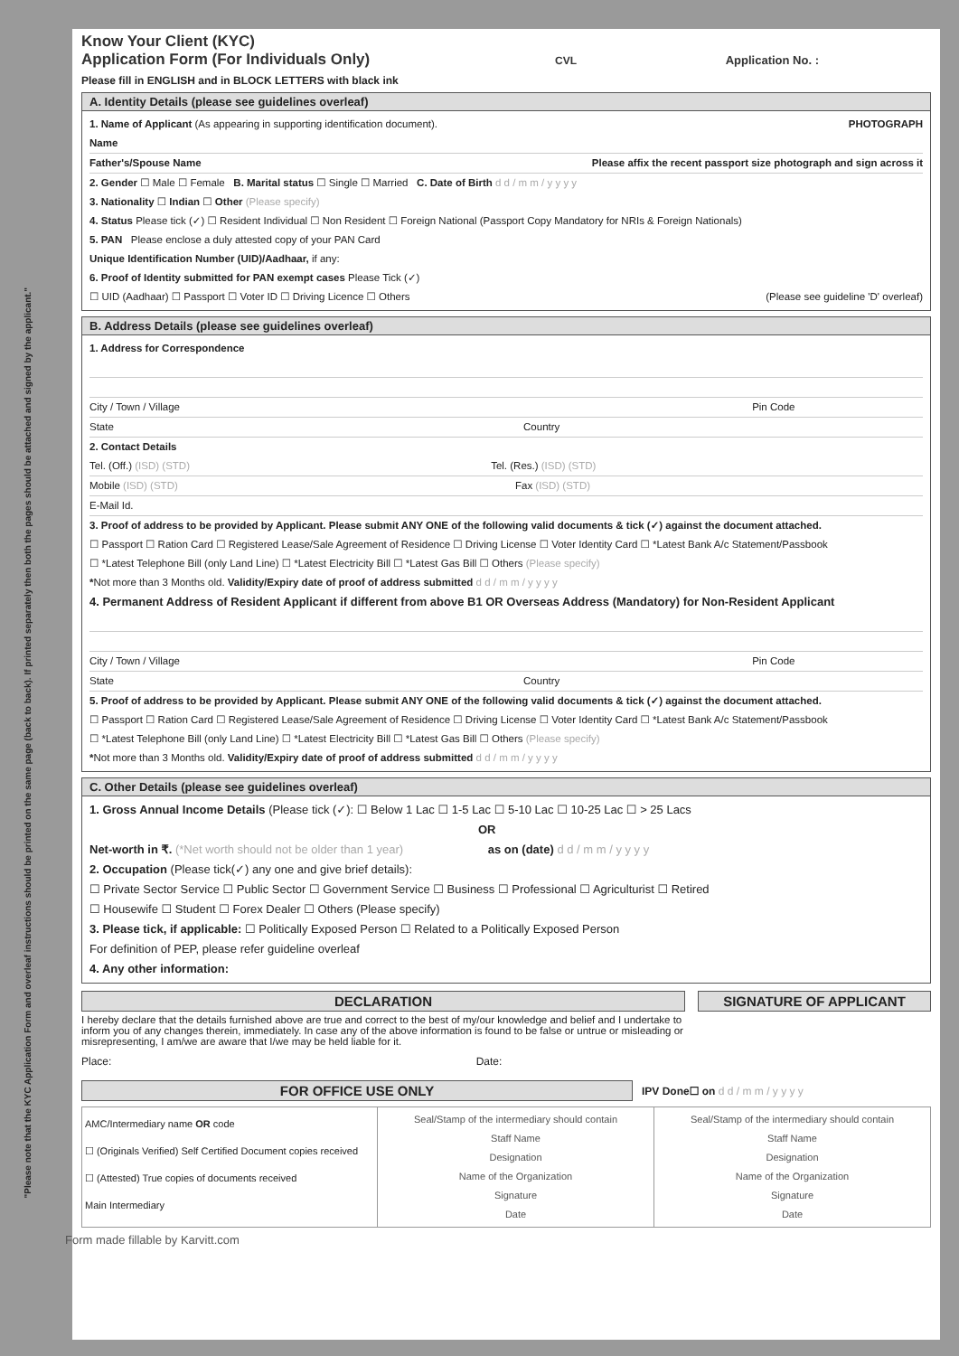"Please note that the KYC Application Form and overleaf instructions should be printed on the same page (back to back). If printed separately then both the pages should be attached and signed by the applicant."
Know Your Client (KYC)
Application Form (For Individuals Only) CVL Application No. :
Please fill in ENGLISH and in BLOCK LETTERS with black ink
A. Identity Details (please see guidelines overleaf)
1. Name of Applicant (As appearing in supporting identification document). PHOTOGRAPH
Name
Father's/Spouse Name Please affix the recent passport size photograph and sign across it
2. Gender ☐ Male ☐ Female B. Marital status ☐ Single ☐ Married C. Date of Birth d d / m m / y y y y
3. Nationality ☐ Indian ☐ Other (Please specify)
4. Status Please tick (✓) ☐ Resident Individual ☐ Non Resident ☐ Foreign National (Passport Copy Mandatory for NRIs & Foreign Nationals)
5. PAN Please enclose a duly attested copy of your PAN Card
Unique Identification Number (UID)/Aadhaar, if any:
6. Proof of Identity submitted for PAN exempt cases Please Tick (✓)
☐ UID (Aadhaar) ☐ Passport ☐ Voter ID ☐ Driving Licence ☐ Others (Please see guideline 'D' overleaf)
B. Address Details (please see guidelines overleaf)
1. Address for Correspondence
City / Town / Village Pin Code
State Country
2. Contact Details
Tel. (Off.) (ISD) (STD) Tel. (Res.) (ISD) (STD)
Mobile (ISD) (STD) Fax (ISD) (STD)
E-Mail Id.
3. Proof of address to be provided by Applicant. Please submit ANY ONE of the following valid documents & tick (✓) against the document attached.
☐ Passport ☐ Ration Card ☐ Registered Lease/Sale Agreement of Residence ☐ Driving License ☐ Voter Identity Card ☐ *Latest Bank A/c Statement/Passbook
☐ *Latest Telephone Bill (only Land Line) ☐ *Latest Electricity Bill ☐ *Latest Gas Bill ☐ Others (Please specify)
*Not more than 3 Months old. Validity/Expiry date of proof of address submitted d d / m m / y y y y
4. Permanent Address of Resident Applicant if different from above B1 OR Overseas Address (Mandatory) for Non-Resident Applicant
City / Town / Village Pin Code
State Country
5. Proof of address to be provided by Applicant. Please submit ANY ONE of the following valid documents & tick (✓) against the document attached.
☐ Passport ☐ Ration Card ☐ Registered Lease/Sale Agreement of Residence ☐ Driving License ☐ Voter Identity Card ☐ *Latest Bank A/c Statement/Passbook
☐ *Latest Telephone Bill (only Land Line) ☐ *Latest Electricity Bill ☐ *Latest Gas Bill ☐ Others (Please specify)
*Not more than 3 Months old. Validity/Expiry date of proof of address submitted d d / m m / y y y y
C. Other Details (please see guidelines overleaf)
1. Gross Annual Income Details (Please tick (✓): ☐ Below 1 Lac ☐ 1-5 Lac ☐ 5-10 Lac ☐ 10-25 Lac ☐ > 25 Lacs
OR
Net-worth in ₹. (*Net worth should not be older than 1 year) as on (date) d d / m m / y y y y
2. Occupation (Please tick(✓) any one and give brief details):
☐ Private Sector Service ☐ Public Sector ☐ Government Service ☐ Business ☐ Professional ☐ Agriculturist ☐ Retired
☐ Housewife ☐ Student ☐ Forex Dealer ☐ Others (Please specify)
3. Please tick, if applicable: ☐ Politically Exposed Person ☐ Related to a Politically Exposed Person
For definition of PEP, please refer guideline overleaf
4. Any other information:
DECLARATION
I hereby declare that the details furnished above are true and correct to the best of my/our knowledge and belief and I undertake to inform you of any changes therein, immediately. In case any of the above information is found to be false or untrue or misleading or misrepresenting, I am/we are aware that I/we may be held liable for it.
Place: Date:
SIGNATURE OF APPLICANT
FOR OFFICE USE ONLY
IPV Done☐ on d d / m m / y y y y
| AMC/Intermediary name OR code ☐ (Originals Verified) Self Certified Document copies received ☐ (Attested) True copies of documents received Main Intermediary | Seal/Stamp of the intermediary should contain Staff Name Designation Name of the Organization Signature Date | Seal/Stamp of the intermediary should contain Staff Name Designation Name of the Organization Signature Date |
Form made fillable by Karvitt.com